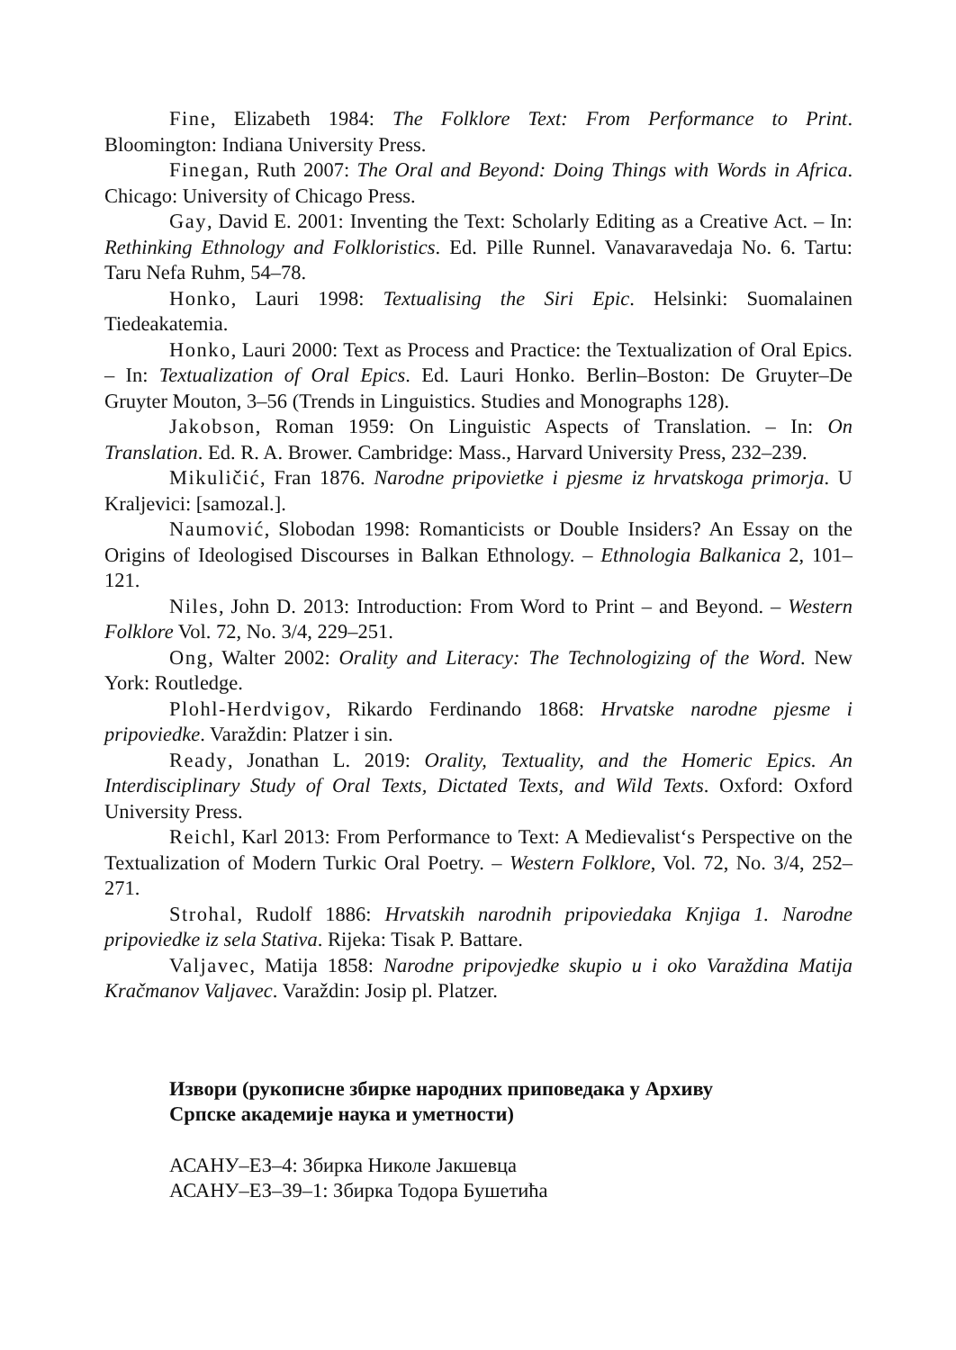Fine, Elizabeth 1984: The Folklore Text: From Performance to Print. Bloomington: Indiana University Press.
Finegan, Ruth 2007: The Oral and Beyond: Doing Things with Words in Africa. Chicago: University of Chicago Press.
Gay, David E. 2001: Inventing the Text: Scholarly Editing as a Creative Act. – In: Rethinking Ethnology and Folkloristics. Ed. Pille Runnel. Vanavaravedaja No. 6. Tartu: Taru Nefa Ruhm, 54–78.
Honko, Lauri 1998: Textualising the Siri Epic. Helsinki: Suomalainen Tiedeakatemia.
Honko, Lauri 2000: Text as Process and Practice: the Textualization of Oral Epics. – In: Textualization of Oral Epics. Ed. Lauri Honko. Berlin–Boston: De Gruyter–De Gruyter Mouton, 3–56 (Trends in Linguistics. Studies and Monographs 128).
Jakobson, Roman 1959: On Linguistic Aspects of Translation. – In: On Translation. Ed. R. A. Brower. Cambridge: Mass., Harvard University Press, 232–239.
Mikuličić, Fran 1876. Narodne pripovietke i pjesme iz hrvatskoga primorja. U Kraljevici: [samozal.].
Naumović, Slobodan 1998: Romanticists or Double Insiders? An Essay on the Origins of Ideologised Discourses in Balkan Ethnology. – Ethnologia Balkanica 2, 101–121.
Niles, John D. 2013: Introduction: From Word to Print – and Beyond. – Western Folklore Vol. 72, No. 3/4, 229–251.
Ong, Walter 2002: Orality and Literacy: The Technologizing of the Word. New York: Routledge.
Plohl-Herdvigov, Rikardo Ferdinando 1868: Hrvatske narodne pjesme i pripoviedke. Varaždin: Platzer i sin.
Ready, Jonathan L. 2019: Orality, Textuality, and the Homeric Epics. An Interdisciplinary Study of Oral Texts, Dictated Texts, and Wild Texts. Oxford: Oxford University Press.
Reichl, Karl 2013: From Performance to Text: A Medievalist‘s Perspective on the Textualization of Modern Turkic Oral Poetry. – Western Folklore, Vol. 72, No. 3/4, 252–271.
Strohal, Rudolf 1886: Hrvatskih narodnih pripoviedaka Knjiga 1. Narodne pripoviedke iz sela Stativa. Rijeka: Tisak P. Battare.
Valjavec, Matija 1858: Narodne pripovjedke skupio u i oko Varaždina Matija Kračmanov Valjavec. Varaždin: Josip pl. Platzer.
Извори (рукописне збирке народних приповедака у Архиву
Српске академије наука и уметности)
АСАНУ–ЕЗ–4: Збирка Николе Јакшевца
АСАНУ–ЕЗ–39–1: Збирка Тодора Бушетића